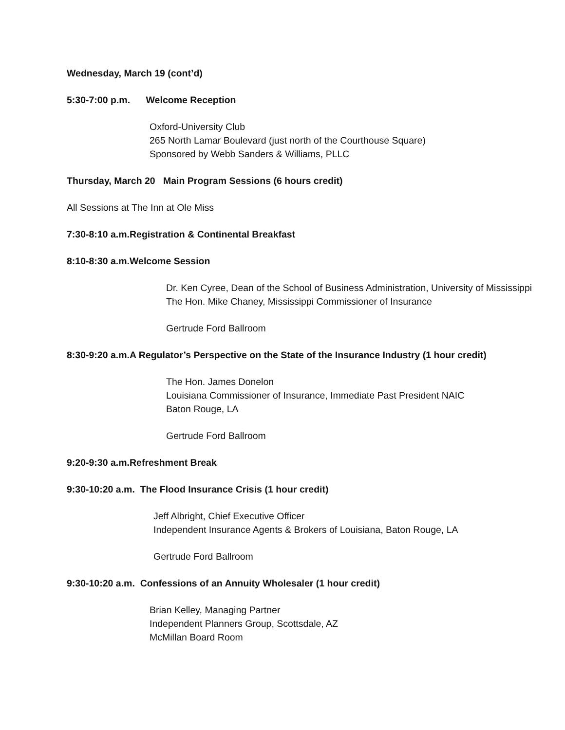Wednesday, March 19 (cont’d)
5:30-7:00 p.m. Welcome Reception
Oxford-University Club
265 North Lamar Boulevard (just north of the Courthouse Square)
Sponsored by Webb Sanders & Williams, PLLC
Thursday, March 20 Main Program Sessions (6 hours credit)
All Sessions at The Inn at Ole Miss
7:30-8:10 a.m.Registration & Continental Breakfast
8:10-8:30 a.m.Welcome Session
Dr. Ken Cyree, Dean of the School of Business Administration, University of Mississippi
The Hon. Mike Chaney, Mississippi Commissioner of Insurance
Gertrude Ford Ballroom
8:30-9:20 a.m.A Regulator’s Perspective on the State of the Insurance Industry (1 hour credit)
The Hon. James Donelon
Louisiana Commissioner of Insurance, Immediate Past President NAIC
Baton Rouge, LA
Gertrude Ford Ballroom
9:20-9:30 a.m.Refreshment Break
9:30-10:20 a.m. The Flood Insurance Crisis (1 hour credit)
Jeff Albright, Chief Executive Officer
Independent Insurance Agents & Brokers of Louisiana, Baton Rouge, LA
Gertrude Ford Ballroom
9:30-10:20 a.m. Confessions of an Annuity Wholesaler (1 hour credit)
Brian Kelley, Managing Partner
Independent Planners Group, Scottsdale, AZ
McMillan Board Room